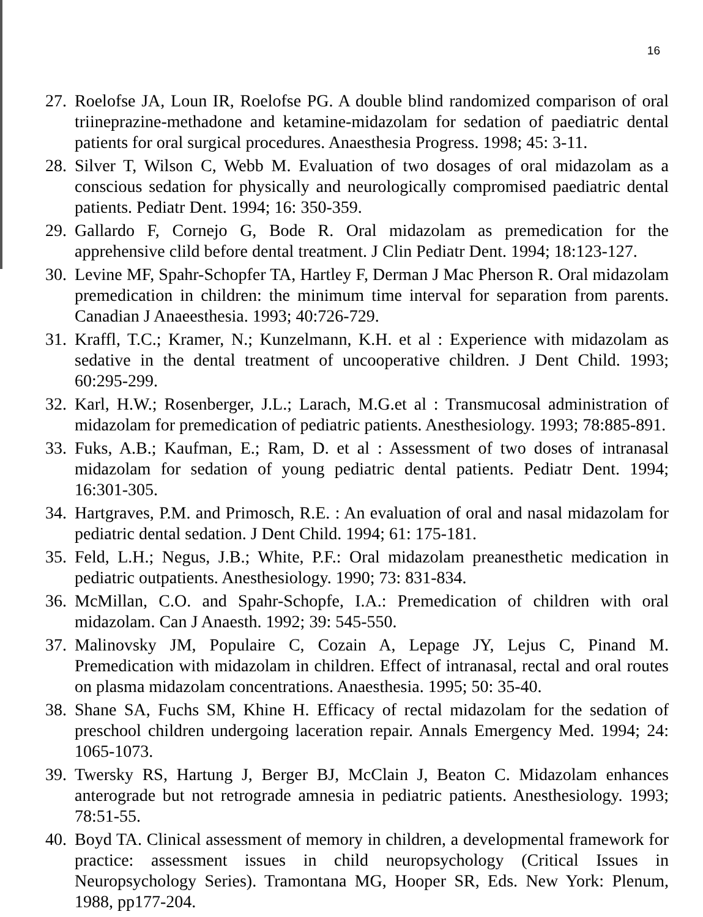16
27. Roelofse JA, Loun IR, Roelofse PG. A double blind randomized comparison of oral triineprazine-methadone and ketamine-midazolam for sedation of paediatric dental patients for oral surgical procedures. Anaesthesia Progress. 1998; 45: 3-11.
28. Silver T, Wilson C, Webb M. Evaluation of two dosages of oral midazolam as a conscious sedation for physically and neurologically compromised paediatric dental patients. Pediatr Dent. 1994; 16: 350-359.
29. Gallardo F, Cornejo G, Bode R. Oral midazolam as premedication for the apprehensive clild before dental treatment. J Clin Pediatr Dent. 1994; 18:123-127.
30. Levine MF, Spahr-Schopfer TA, Hartley F, Derman J Mac Pherson R. Oral midazolam premedication in children: the minimum time interval for separation from parents. Canadian J Anaeesthesia. 1993; 40:726-729.
31. Kraffl, T.C.; Kramer, N.; Kunzelmann, K.H. et al : Experience with midazolam as sedative in the dental treatment of uncooperative children. J Dent Child. 1993; 60:295-299.
32. Karl, H.W.; Rosenberger, J.L.; Larach, M.G.et al : Transmucosal administration of midazolam for premedication of pediatric patients. Anesthesiology. 1993; 78:885-891.
33. Fuks, A.B.; Kaufman, E.; Ram, D. et al : Assessment of two doses of intranasal midazolam for sedation of young pediatric dental patients. Pediatr Dent. 1994; 16:301-305.
34. Hartgraves, P.M. and Primosch, R.E. : An evaluation of oral and nasal midazolam for pediatric dental sedation. J Dent Child. 1994; 61: 175-181.
35. Feld, L.H.; Negus, J.B.; White, P.F.: Oral midazolam preanesthetic medication in pediatric outpatients. Anesthesiology. 1990; 73: 831-834.
36. McMillan, C.O. and Spahr-Schopfe, I.A.: Premedication of children with oral midazolam. Can J Anaesth. 1992; 39: 545-550.
37. Malinovsky JM, Populaire C, Cozain A, Lepage JY, Lejus C, Pinand M. Premedication with midazolam in children. Effect of intranasal, rectal and oral routes on plasma midazolam concentrations. Anaesthesia. 1995; 50: 35-40.
38. Shane SA, Fuchs SM, Khine H. Efficacy of rectal midazolam for the sedation of preschool children undergoing laceration repair. Annals Emergency Med. 1994; 24: 1065-1073.
39. Twersky RS, Hartung J, Berger BJ, McClain J, Beaton C. Midazolam enhances anterograde but not retrograde amnesia in pediatric patients. Anesthesiology. 1993; 78:51-55.
40. Boyd TA. Clinical assessment of memory in children, a developmental framework for practice: assessment issues in child neuropsychology (Critical Issues in Neuropsychology Series). Tramontana MG, Hooper SR, Eds. New York: Plenum, 1988, pp177-204.